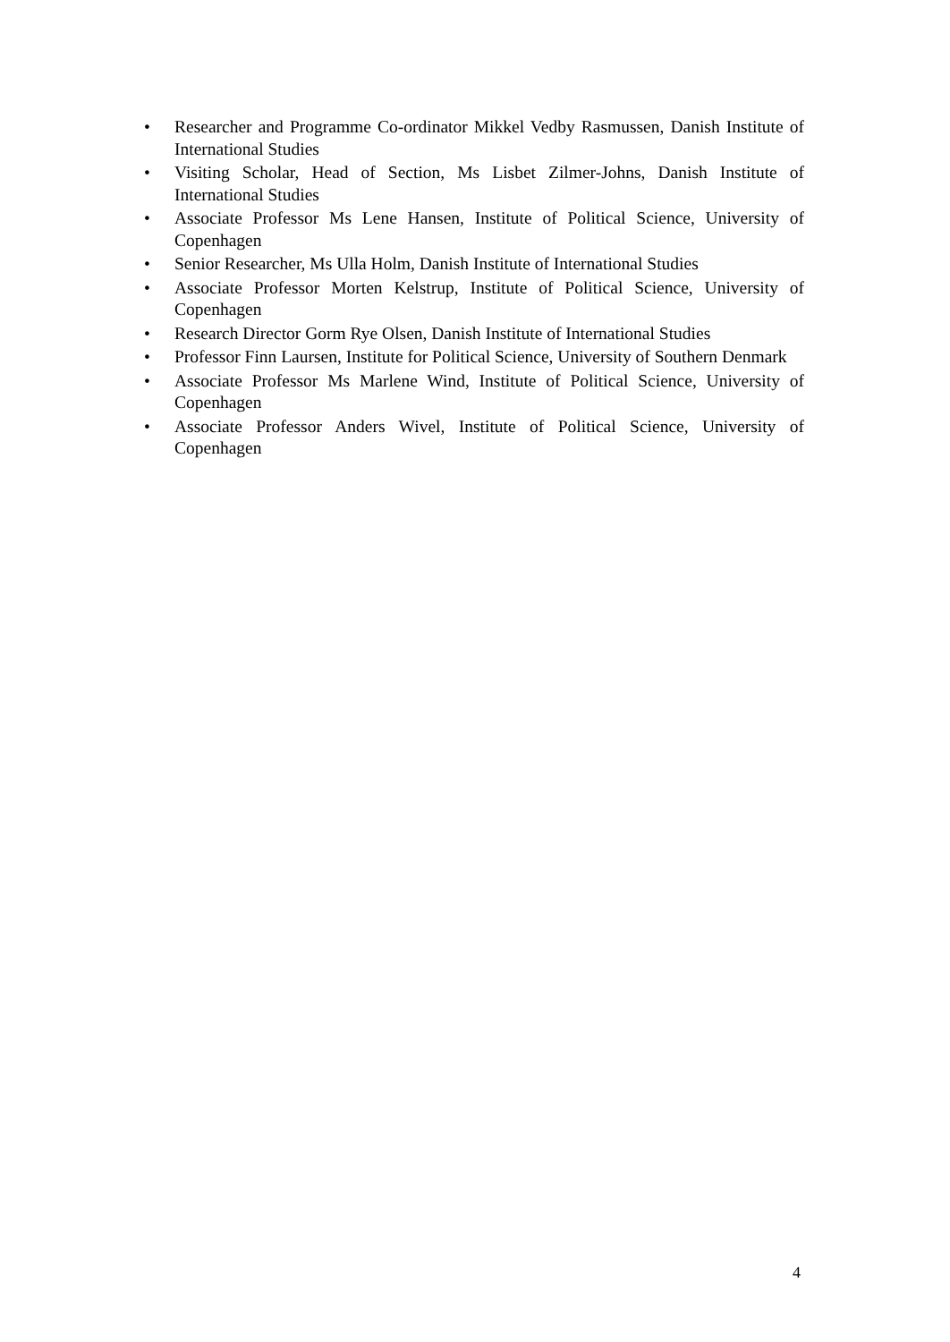• Researcher and Programme Co-ordinator Mikkel Vedby Rasmussen, Danish Institute of International Studies
• Visiting Scholar, Head of Section, Ms Lisbet Zilmer-Johns, Danish Institute of International Studies
• Associate Professor Ms Lene Hansen, Institute of Political Science, University of Copenhagen
• Senior Researcher, Ms Ulla Holm, Danish Institute of International Studies
• Associate Professor Morten Kelstrup, Institute of Political Science, University of Copenhagen
• Research Director Gorm Rye Olsen, Danish Institute of International Studies
• Professor Finn Laursen, Institute for Political Science, University of Southern Denmark
• Associate Professor Ms Marlene Wind, Institute of Political Science, University of Copenhagen
• Associate Professor Anders Wivel, Institute of Political Science, University of Copenhagen
4